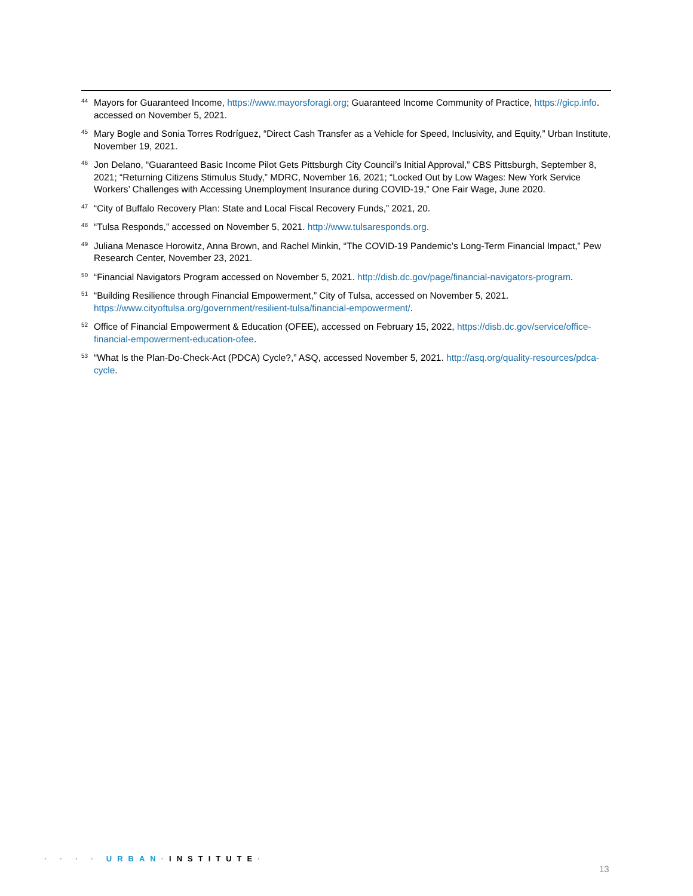<sup>44</sup>
Mayors for Guaranteed Income, https://www.mayorsforagi.org; Guaranteed Income Community of Practice, https://gicp.info. accessed on November 5, 2021.
<sup>45</sup>
Mary Bogle and Sonia Torres Rodríguez, “Direct Cash Transfer as a Vehicle for Speed, Inclusivity, and Equity,” Urban Institute, November 19, 2021.
<sup>46</sup>
Jon Delano, “Guaranteed Basic Income Pilot Gets Pittsburgh City Council’s Initial Approval,” CBS Pittsburgh, September 8, 2021; “Returning Citizens Stimulus Study,” MDRC, November 16, 2021; “Locked Out by Low Wages: New York Service Workers’ Challenges with Accessing Unemployment Insurance during COVID-19,” One Fair Wage, June 2020.
<sup>47</sup>
“City of Buffalo Recovery Plan: State and Local Fiscal Recovery Funds,” 2021, 20.
<sup>48</sup>
“Tulsa Responds,” accessed on November 5, 2021. http://www.tulsaresponds.org.
<sup>49</sup>
Juliana Menasce Horowitz, Anna Brown, and Rachel Minkin, “The COVID-19 Pandemic’s Long-Term Financial Impact,” Pew Research Center, November 23, 2021.
<sup>50</sup>
“Financial Navigators Program accessed on November 5, 2021. http://disb.dc.gov/page/financial-navigators-program.
<sup>51</sup>
“Building Resilience through Financial Empowerment,” City of Tulsa, accessed on November 5, 2021. https://www.cityoftulsa.org/government/resilient-tulsa/financial-empowerment/.
<sup>52</sup>
Office of Financial Empowerment & Education (OFEE), accessed on February 15, 2022, https://disb.dc.gov/service/office-financial-empowerment-education-ofee.
<sup>53</sup>
“What Is the Plan-Do-Check-Act (PDCA) Cycle?,” ASQ, accessed November 5, 2021. http://asq.org/quality-resources/pdca-cycle.
· · · · URBAN·INSTITUTE·
13